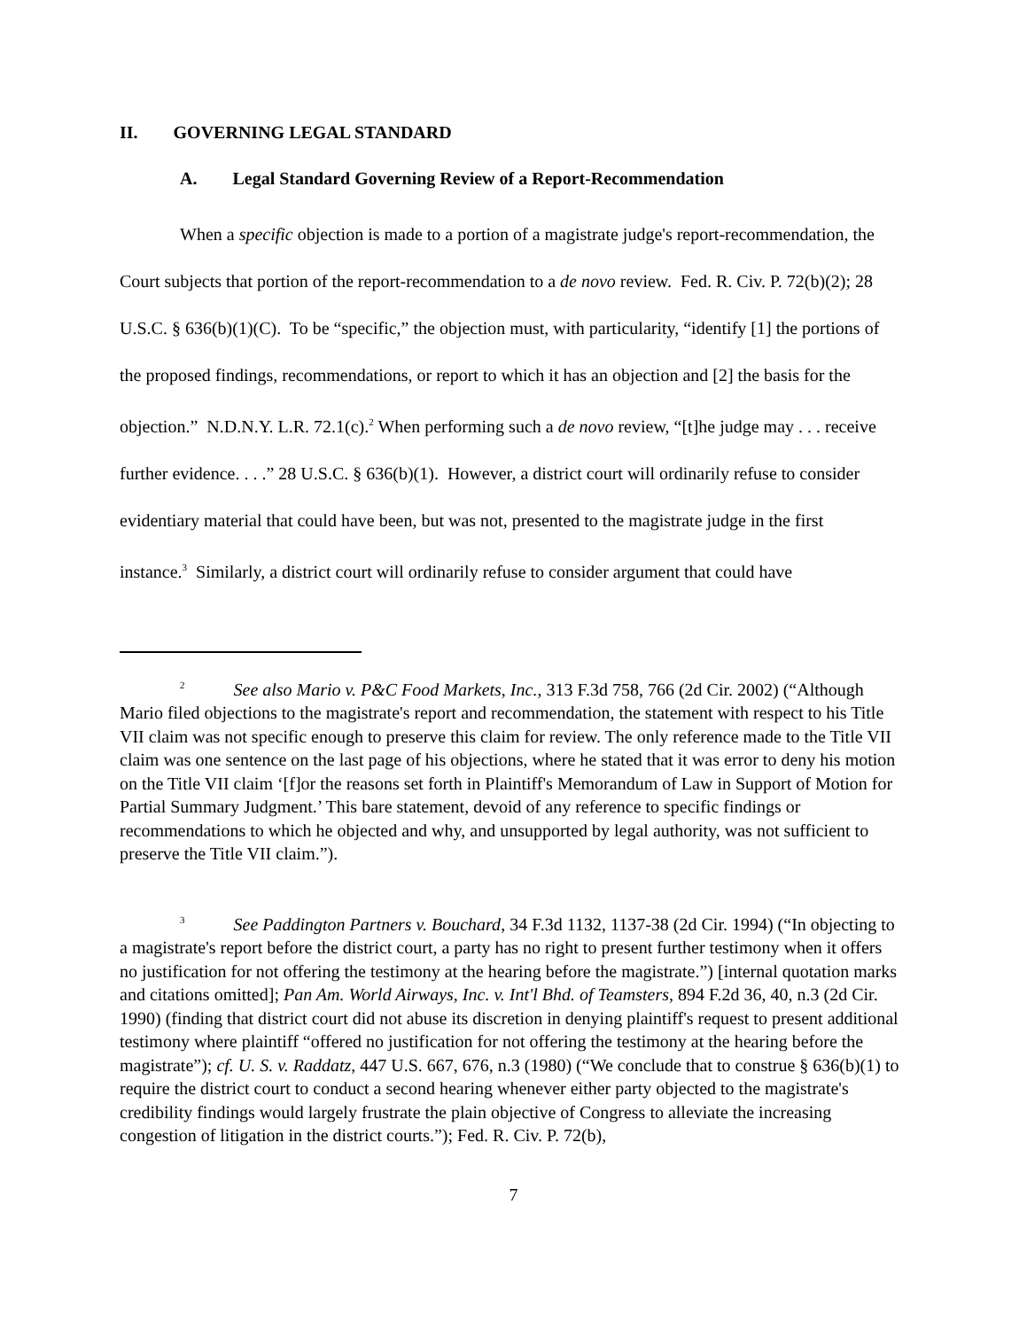II. GOVERNING LEGAL STANDARD
A. Legal Standard Governing Review of a Report-Recommendation
When a specific objection is made to a portion of a magistrate judge's report-recommendation, the Court subjects that portion of the report-recommendation to a de novo review. Fed. R. Civ. P. 72(b)(2); 28 U.S.C. § 636(b)(1)(C). To be “specific,” the objection must, with particularity, “identify [1] the portions of the proposed findings, recommendations, or report to which it has an objection and [2] the basis for the objection.” N.D.N.Y. L.R. 72.1(c).<sup>2</sup> When performing such a de novo review, “[t]he judge may . . . receive further evidence. . . .” 28 U.S.C. § 636(b)(1). However, a district court will ordinarily refuse to consider evidentiary material that could have been, but was not, presented to the magistrate judge in the first instance.<sup>3</sup> Similarly, a district court will ordinarily refuse to consider argument that could have
<sup>2</sup> See also Mario v. P&C Food Markets, Inc., 313 F.3d 758, 766 (2d Cir. 2002) (“Although Mario filed objections to the magistrate's report and recommendation, the statement with respect to his Title VII claim was not specific enough to preserve this claim for review. The only reference made to the Title VII claim was one sentence on the last page of his objections, where he stated that it was error to deny his motion on the Title VII claim ‘[f]or the reasons set forth in Plaintiff's Memorandum of Law in Support of Motion for Partial Summary Judgment.’ This bare statement, devoid of any reference to specific findings or recommendations to which he objected and why, and unsupported by legal authority, was not sufficient to preserve the Title VII claim.”).
<sup>3</sup> See Paddington Partners v. Bouchard, 34 F.3d 1132, 1137-38 (2d Cir. 1994) (“In objecting to a magistrate's report before the district court, a party has no right to present further testimony when it offers no justification for not offering the testimony at the hearing before the magistrate.”) [internal quotation marks and citations omitted]; Pan Am. World Airways, Inc. v. Int'l Bhd. of Teamsters, 894 F.2d 36, 40, n.3 (2d Cir. 1990) (finding that district court did not abuse its discretion in denying plaintiff's request to present additional testimony where plaintiff “offered no justification for not offering the testimony at the hearing before the magistrate”); cf. U. S. v. Raddatz, 447 U.S. 667, 676, n.3 (1980) (“We conclude that to construe § 636(b)(1) to require the district court to conduct a second hearing whenever either party objected to the magistrate's credibility findings would largely frustrate the plain objective of Congress to alleviate the increasing congestion of litigation in the district courts.”); Fed. R. Civ. P. 72(b),
7